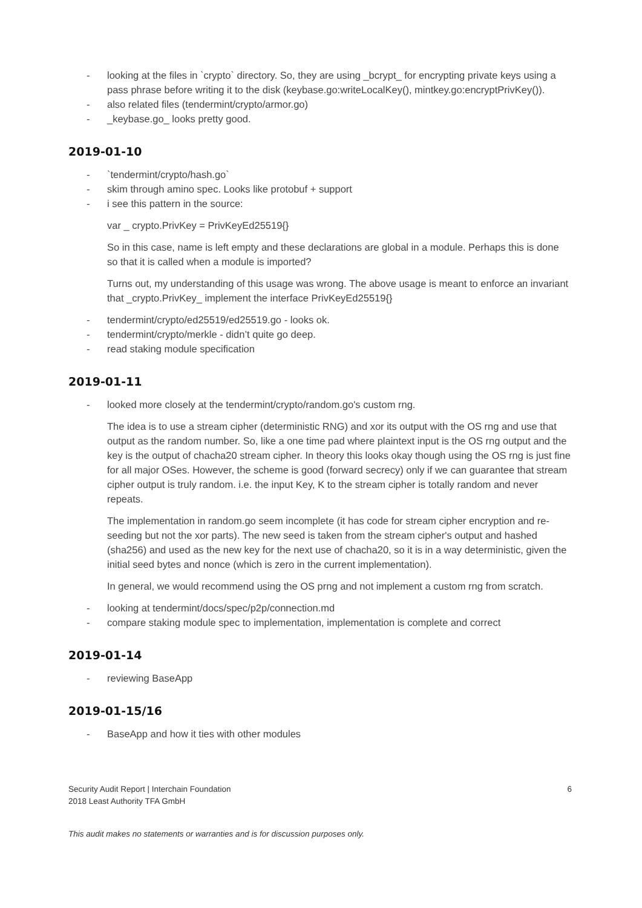- looking at the files in `crypto` directory. So, they are using _bcrypt_ for encrypting private keys using a pass phrase before writing it to the disk (keybase.go:writeLocalKey(), mintkey.go:encryptPrivKey()).
- also related files (tendermint/crypto/armor.go)
- _keybase.go_ looks pretty good.
2019-01-10
- `tendermint/crypto/hash.go`
- skim through amino spec. Looks like protobuf + support
- i see this pattern in the source:
var _ crypto.PrivKey = PrivKeyEd25519{}
So in this case, name is left empty and these declarations are global in a module. Perhaps this is done so that it is called when a module is imported?
Turns out, my understanding of this usage was wrong. The above usage is meant to enforce an invariant that _crypto.PrivKey_ implement the interface PrivKeyEd25519{}
- tendermint/crypto/ed25519/ed25519.go - looks ok.
- tendermint/crypto/merkle - didn’t quite go deep.
- read staking module specification
2019-01-11
- looked more closely at the tendermint/crypto/random.go's custom rng.
The idea is to use a stream cipher (deterministic RNG) and xor its output with the OS rng and use that output as the random number. So, like a one time pad where plaintext input is the OS rng output and the key is the output of chacha20 stream cipher. In theory this looks okay though using the OS rng is just fine for all major OSes. However, the scheme is good (forward secrecy) only if we can guarantee that stream cipher output is truly random. i.e. the input Key, K to the stream cipher is totally random and never repeats.
The implementation in random.go seem incomplete (it has code for stream cipher encryption and re-seeding but not the xor parts). The new seed is taken from the stream cipher's output and hashed (sha256) and used as the new key for the next use of chacha20, so it is in a way deterministic, given the initial seed bytes and nonce (which is zero in the current implementation).
In general, we would recommend using the OS prng and not implement a custom rng from scratch.
- looking at tendermint/docs/spec/p2p/connection.md
- compare staking module spec to implementation, implementation is complete and correct
2019-01-14
- reviewing BaseApp
2019-01-15/16
- BaseApp and how it ties with other modules
Security Audit Report | Interchain Foundation
2018 Least Authority TFA GmbH
6
This audit makes no statements or warranties and is for discussion purposes only.